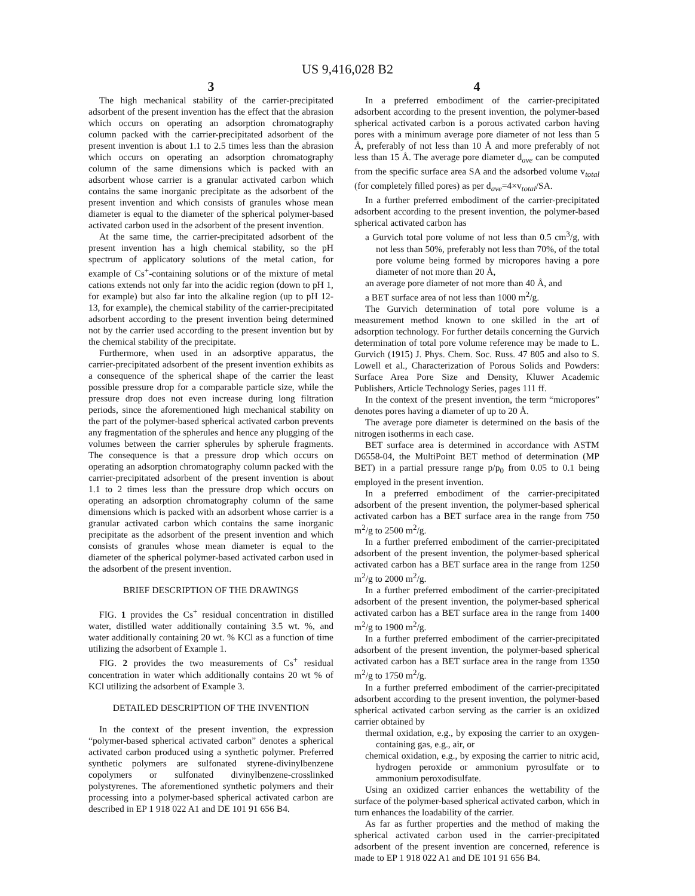US 9,416,028 B2
3
The high mechanical stability of the carrier-precipitated adsorbent of the present invention has the effect that the abrasion which occurs on operating an adsorption chromatography column packed with the carrier-precipitated adsorbent of the present invention is about 1.1 to 2.5 times less than the abrasion which occurs on operating an adsorption chromatography column of the same dimensions which is packed with an adsorbent whose carrier is a granular activated carbon which contains the same inorganic precipitate as the adsorbent of the present invention and which consists of granules whose mean diameter is equal to the diameter of the spherical polymer-based activated carbon used in the adsorbent of the present invention.
At the same time, the carrier-precipitated adsorbent of the present invention has a high chemical stability, so the pH spectrum of applicatory solutions of the metal cation, for example of Cs<sup>+</sup>-containing solutions or of the mixture of metal cations extends not only far into the acidic region (down to pH 1, for example) but also far into the alkaline region (up to pH 12-13, for example), the chemical stability of the carrier-precipitated adsorbent according to the present invention being determined not by the carrier used according to the present invention but by the chemical stability of the precipitate.
Furthermore, when used in an adsorptive apparatus, the carrier-precipitated adsorbent of the present invention exhibits as a consequence of the spherical shape of the carrier the least possible pressure drop for a comparable particle size, while the pressure drop does not even increase during long filtration periods, since the aforementioned high mechanical stability on the part of the polymer-based spherical activated carbon prevents any fragmentation of the spherules and hence any plugging of the volumes between the carrier spherules by spherule fragments. The consequence is that a pressure drop which occurs on operating an adsorption chromatography column packed with the carrier-precipitated adsorbent of the present invention is about 1.1 to 2 times less than the pressure drop which occurs on operating an adsorption chromatography column of the same dimensions which is packed with an adsorbent whose carrier is a granular activated carbon which contains the same inorganic precipitate as the adsorbent of the present invention and which consists of granules whose mean diameter is equal to the diameter of the spherical polymer-based activated carbon used in the adsorbent of the present invention.
BRIEF DESCRIPTION OF THE DRAWINGS
FIG. 1 provides the Cs<sup>+</sup> residual concentration in distilled water, distilled water additionally containing 3.5 wt. %, and water additionally containing 20 wt. % KCl as a function of time utilizing the adsorbent of Example 1.
FIG. 2 provides the two measurements of Cs<sup>+</sup> residual concentration in water which additionally contains 20 wt % of KCl utilizing the adsorbent of Example 3.
DETAILED DESCRIPTION OF THE INVENTION
In the context of the present invention, the expression “polymer-based spherical activated carbon” denotes a spherical activated carbon produced using a synthetic polymer. Preferred synthetic polymers are sulfonated styrene-divinylbenzene copolymers or sulfonated divinylbenzene-crosslinked polystyrenes. The aforementioned synthetic polymers and their processing into a polymer-based spherical activated carbon are described in EP 1 918 022 A1 and DE 101 91 656 B4.
4
In a preferred embodiment of the carrier-precipitated adsorbent according to the present invention, the polymer-based spherical activated carbon is a porous activated carbon having pores with a minimum average pore diameter of not less than 5 Å, preferably of not less than 10 Å and more preferably of not less than 15 Å. The average pore diameter d<sub>ave</sub> can be computed from the specific surface area SA and the adsorbed volume v<sub>total</sub> (for completely filled pores) as per d<sub>ave</sub>=4×v<sub>total</sub>/SA.
In a further preferred embodiment of the carrier-precipitated adsorbent according to the present invention, the polymer-based spherical activated carbon has
a Gurvich total pore volume of not less than 0.5 cm<sup>3</sup>/g, with not less than 50%, preferably not less than 70%, of the total pore volume being formed by micropores having a pore diameter of not more than 20 Å,
an average pore diameter of not more than 40 Å, and
a BET surface area of not less than 1000 m<sup>2</sup>/g.
The Gurvich determination of total pore volume is a measurement method known to one skilled in the art of adsorption technology. For further details concerning the Gurvich determination of total pore volume reference may be made to L. Gurvich (1915) J. Phys. Chem. Soc. Russ. 47 805 and also to S. Lowell et al., Characterization of Porous Solids and Powders: Surface Area Pore Size and Density, Kluwer Academic Publishers, Article Technology Series, pages 111 ff.
In the context of the present invention, the term “micropores” denotes pores having a diameter of up to 20 Å.
The average pore diameter is determined on the basis of the nitrogen isotherms in each case.
BET surface area is determined in accordance with ASTM D6558-04, the MultiPoint BET method of determination (MP BET) in a partial pressure range p/p<sub>0</sub> from 0.05 to 0.1 being employed in the present invention.
In a preferred embodiment of the carrier-precipitated adsorbent of the present invention, the polymer-based spherical activated carbon has a BET surface area in the range from 750 m<sup>2</sup>/g to 2500 m<sup>2</sup>/g.
In a further preferred embodiment of the carrier-precipitated adsorbent of the present invention, the polymer-based spherical activated carbon has a BET surface area in the range from 1250 m<sup>2</sup>/g to 2000 m<sup>2</sup>/g.
In a further preferred embodiment of the carrier-precipitated adsorbent of the present invention, the polymer-based spherical activated carbon has a BET surface area in the range from 1400 m<sup>2</sup>/g to 1900 m<sup>2</sup>/g.
In a further preferred embodiment of the carrier-precipitated adsorbent of the present invention, the polymer-based spherical activated carbon has a BET surface area in the range from 1350 m<sup>2</sup>/g to 1750 m<sup>2</sup>/g.
In a further preferred embodiment of the carrier-precipitated adsorbent according to the present invention, the polymer-based spherical activated carbon serving as the carrier is an oxidized carrier obtained by
thermal oxidation, e.g., by exposing the carrier to an oxygen-containing gas, e.g., air, or
chemical oxidation, e.g., by exposing the carrier to nitric acid, hydrogen peroxide or ammonium pyrosulfate or to ammonium peroxodisulfate.
Using an oxidized carrier enhances the wettability of the surface of the polymer-based spherical activated carbon, which in turn enhances the loadability of the carrier.
As far as further properties and the method of making the spherical activated carbon used in the carrier-precipitated adsorbent of the present invention are concerned, reference is made to EP 1 918 022 A1 and DE 101 91 656 B4.